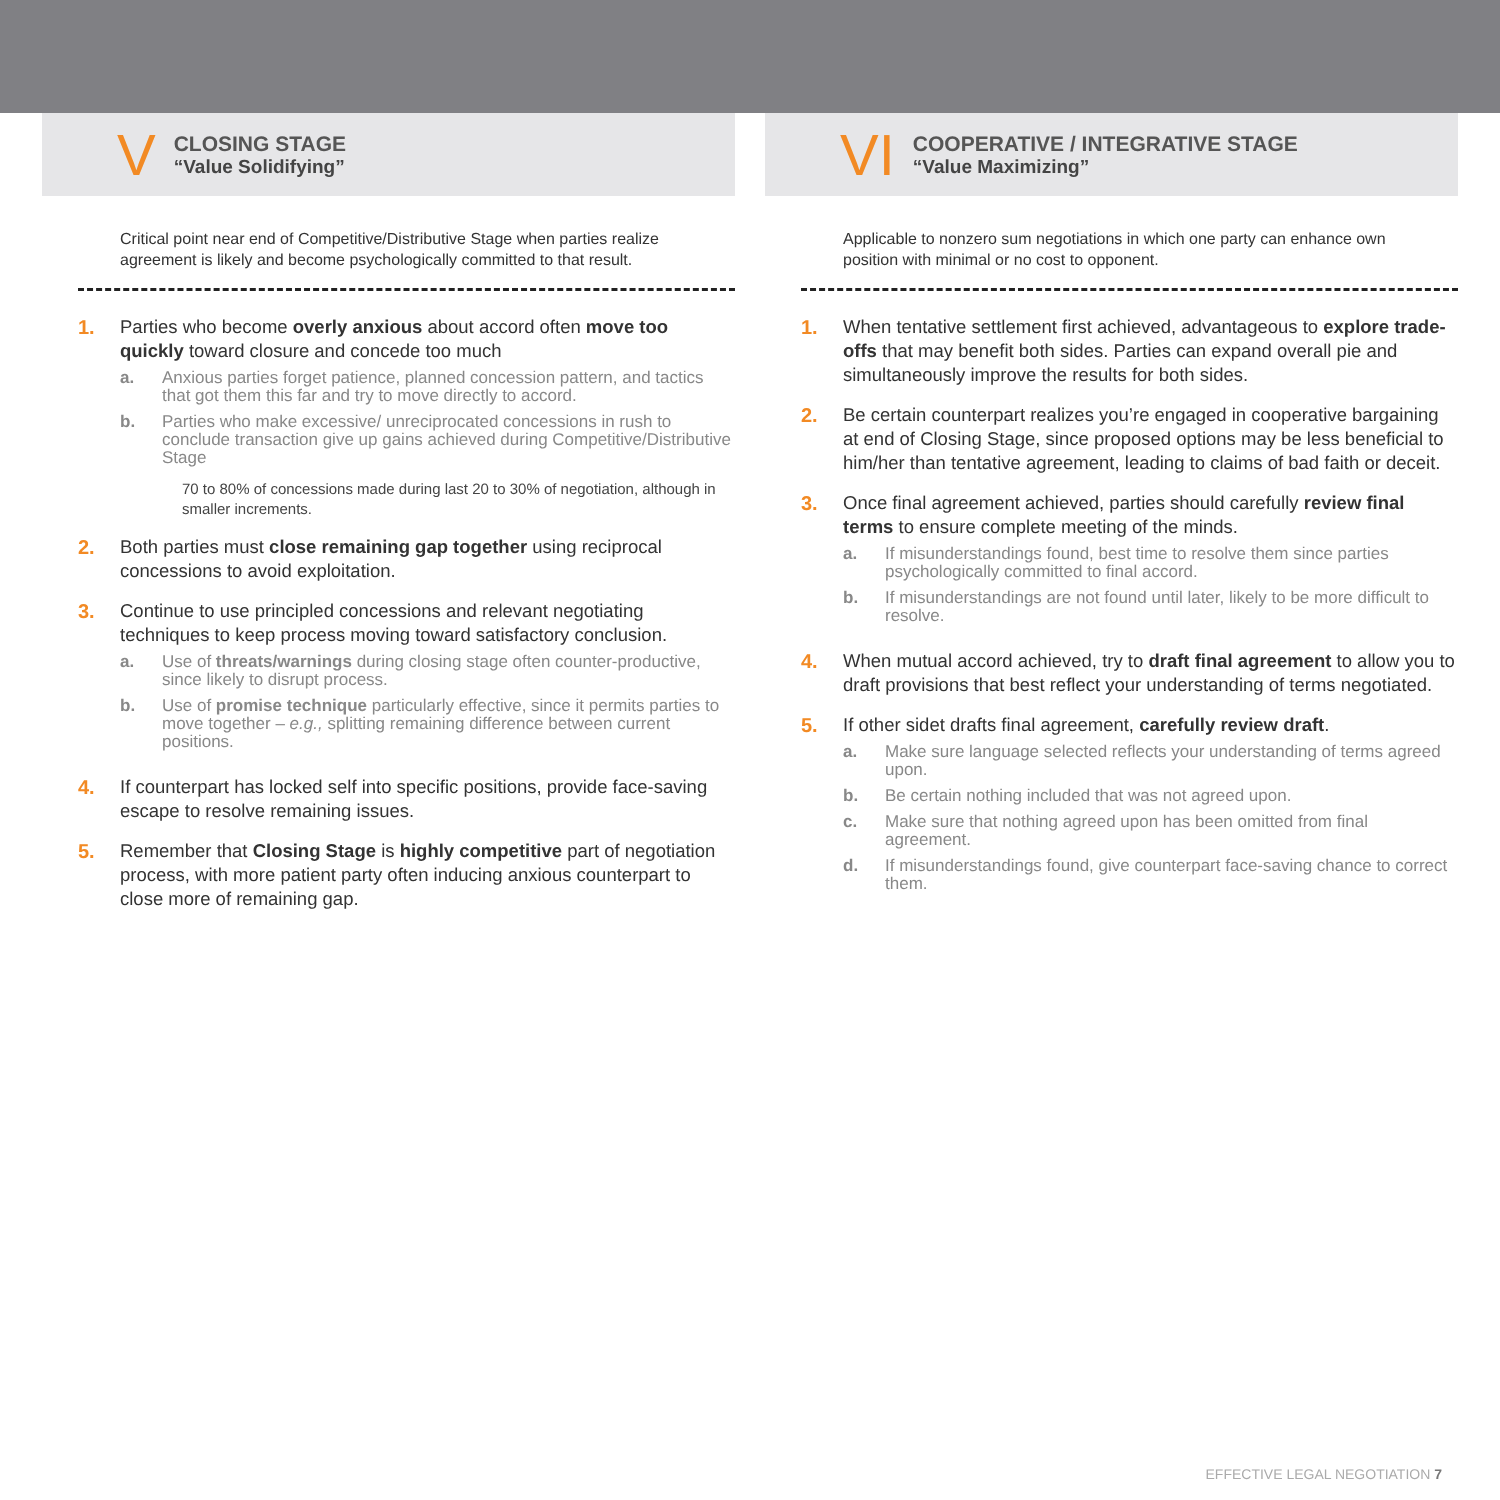V
CLOSING STAGE
“Value Solidifying”
Critical point near end of Competitive/Distributive Stage when parties realize agreement is likely and become psychologically committed to that result.
1. Parties who become overly anxious about accord often move too quickly toward closure and concede too much
a. Anxious parties forget patience, planned concession pattern, and tactics that got them this far and try to move directly to accord.
b. Parties who make excessive/ unreciprocated concessions in rush to conclude transaction give up gains achieved during Competitive/Distributive Stage
70 to 80% of concessions made during last 20 to 30% of negotiation, although in smaller increments.
2. Both parties must close remaining gap together using reciprocal concessions to avoid exploitation.
3. Continue to use principled concessions and relevant negotiating techniques to keep process moving toward satisfactory conclusion.
a. Use of threats/warnings during closing stage often counter-productive, since likely to disrupt process.
b. Use of promise technique particularly effective, since it permits parties to move together – e.g., splitting remaining difference between current positions.
4. If counterpart has locked self into specific positions, provide face-saving escape to resolve remaining issues.
5. Remember that Closing Stage is highly competitive part of negotiation process, with more patient party often inducing anxious counterpart to close more of remaining gap.
VI
COOPERATIVE / INTEGRATIVE STAGE
“Value Maximizing”
Applicable to nonzero sum negotiations in which one party can enhance own position with minimal or no cost to opponent.
1. When tentative settlement first achieved, advantageous to explore trade-offs that may benefit both sides. Parties can expand overall pie and simultaneously improve the results for both sides.
2. Be certain counterpart realizes you’re engaged in cooperative bargaining at end of Closing Stage, since proposed options may be less beneficial to him/her than tentative agreement, leading to claims of bad faith or deceit.
3. Once final agreement achieved, parties should carefully review final terms to ensure complete meeting of the minds.
a. If misunderstandings found, best time to resolve them since parties psychologically committed to final accord.
b. If misunderstandings are not found until later, likely to be more difficult to resolve.
4. When mutual accord achieved, try to draft final agreement to allow you to draft provisions that best reflect your understanding of terms negotiated.
5. If other sidet drafts final agreement, carefully review draft.
a. Make sure language selected reflects your understanding of terms agreed upon.
b. Be certain nothing included that was not agreed upon.
c. Make sure that nothing agreed upon has been omitted from final agreement.
d. If misunderstandings found, give counterpart face-saving chance to correct them.
EFFECTIVE LEGAL NEGOTIATION 7